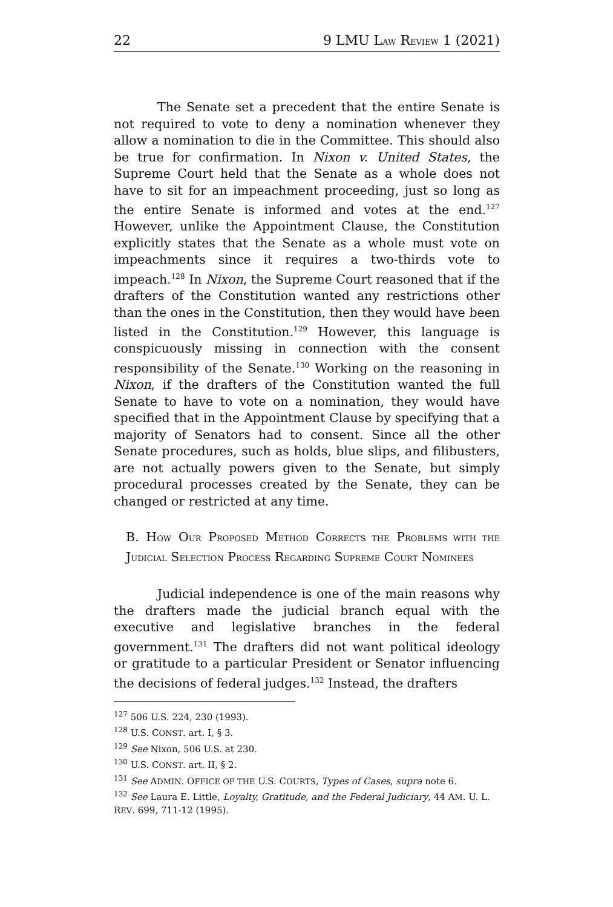22 9 LMU LAW REVIEW 1 (2021)
The Senate set a precedent that the entire Senate is not required to vote to deny a nomination whenever they allow a nomination to die in the Committee. This should also be true for confirmation. In Nixon v. United States, the Supreme Court held that the Senate as a whole does not have to sit for an impeachment proceeding, just so long as the entire Senate is informed and votes at the end.<sup>127</sup> However, unlike the Appointment Clause, the Constitution explicitly states that the Senate as a whole must vote on impeachments since it requires a two-thirds vote to impeach.<sup>128</sup> In Nixon, the Supreme Court reasoned that if the drafters of the Constitution wanted any restrictions other than the ones in the Constitution, then they would have been listed in the Constitution.<sup>129</sup> However, this language is conspicuously missing in connection with the consent responsibility of the Senate.<sup>130</sup> Working on the reasoning in Nixon, if the drafters of the Constitution wanted the full Senate to have to vote on a nomination, they would have specified that in the Appointment Clause by specifying that a majority of Senators had to consent. Since all the other Senate procedures, such as holds, blue slips, and filibusters, are not actually powers given to the Senate, but simply procedural processes created by the Senate, they can be changed or restricted at any time.
B. HOW OUR PROPOSED METHOD CORRECTS THE PROBLEMS WITH THE JUDICIAL SELECTION PROCESS REGARDING SUPREME COURT NOMINEES
Judicial independence is one of the main reasons why the drafters made the judicial branch equal with the executive and legislative branches in the federal government.<sup>131</sup> The drafters did not want political ideology or gratitude to a particular President or Senator influencing the decisions of federal judges.<sup>132</sup> Instead, the drafters
<sup>127</sup> 506 U.S. 224, 230 (1993).
<sup>128</sup> U.S. CONST. art. I, § 3.
<sup>129</sup> See Nixon, 506 U.S. at 230.
<sup>130</sup> U.S. CONST. art. II, § 2.
<sup>131</sup> See ADMIN. OFFICE OF THE U.S. COURTS, Types of Cases, supra note 6.
<sup>132</sup> See Laura E. Little, Loyalty, Gratitude, and the Federal Judiciary, 44 AM. U. L. REV. 699, 711-12 (1995).